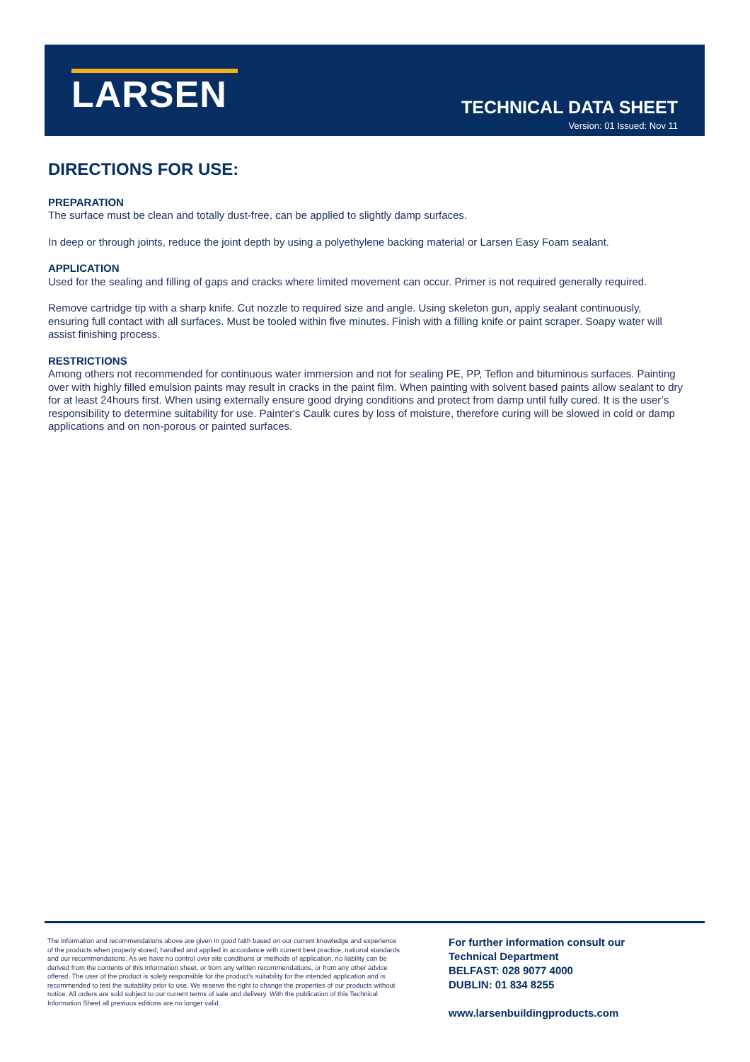LARSEN
TECHNICAL DATA SHEET
Version: 01 Issued: Nov 11
DIRECTIONS FOR USE:
PREPARATION
The surface must be clean and totally dust-free, can be applied to slightly damp surfaces.
In deep or through joints, reduce the joint depth by using a polyethylene backing material or Larsen Easy Foam sealant.
APPLICATION
Used for the sealing and filling of gaps and cracks where limited movement can occur. Primer is not required generally required.
Remove cartridge tip with a sharp knife. Cut nozzle to required size and angle. Using skeleton gun, apply sealant continuously, ensuring full contact with all surfaces. Must be tooled within five minutes. Finish with a filling knife or paint scraper. Soapy water will assist finishing process.
RESTRICTIONS
Among others not recommended for continuous water immersion and not for sealing PE, PP, Teflon and bituminous surfaces. Painting over with highly filled emulsion paints may result in cracks in the paint film. When painting with solvent based paints allow sealant to dry for at least 24hours first. When using externally ensure good drying conditions and protect from damp until fully cured. It is the user’s responsibility to determine suitability for use. Painter's Caulk cures by loss of moisture, therefore curing will be slowed in cold or damp applications and on non-porous or painted surfaces.
The information and recommendations above are given in good faith based on our current knowledge and experience of the products when properly stored, handled and applied in accordance with current best practice, national standards and our recommendations. As we have no control over site conditions or methods of application, no liability can be derived from the contents of this information sheet, or from any written recommendations, or from any other advice offered. The user of the product is solely responsible for the product’s suitability for the intended application and is recommended to test the suitability prior to use. We reserve the right to change the properties of our products without notice. All orders are sold subject to our current terms of sale and delivery. With the publication of this Technical Information Sheet all previous editions are no longer valid.
For further information consult our
Technical Department
BELFAST: 028 9077 4000
DUBLIN: 01 834 8255
www.larsenbuildingproducts.com